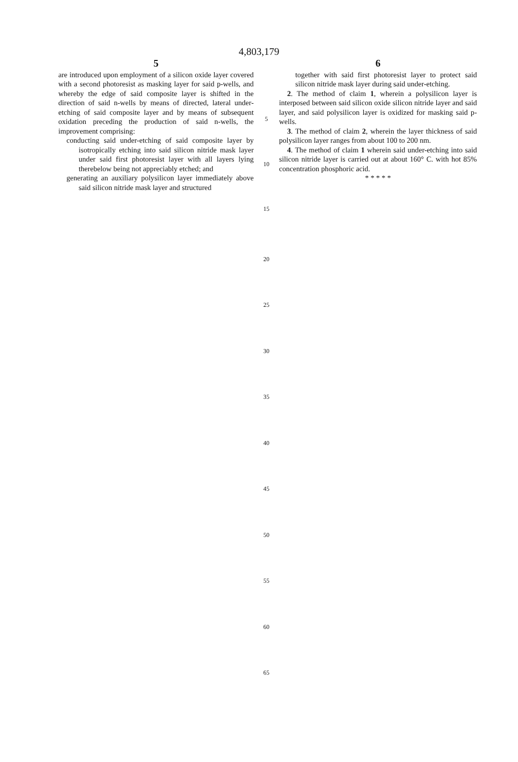4,803,179
5
are introduced upon employment of a silicon oxide layer covered with a second photoresist as masking layer for said p-wells, and whereby the edge of said composite layer is shifted in the direction of said n-wells by means of directed, lateral under-etching of said composite layer and by means of subsequent oxidation preceding the production of said n-wells, the improvement comprising:
conducting said under-etching of said composite layer by isotropically etching into said silicon nitride mask layer under said first photoresist layer with all layers lying therebelow being not appreciably etched; and
generating an auxiliary polysilicon layer immediately above said silicon nitride mask layer and structured
5
10
15
20
25
30
35
40
45
50
55
60
65
6
together with said first photoresist layer to protect said silicon nitride mask layer during said under-etching.
2. The method of claim 1, wherein a polysilicon layer is interposed between said silicon oxide silicon nitride layer and said layer, and said polysilicon layer is oxidized for masking said p-wells.
3. The method of claim 2, wherein the layer thickness of said polysilicon layer ranges from about 100 to 200 nm.
4. The method of claim 1 wherein said under-etching into said silicon nitride layer is carried out at about 160° C. with hot 85% concentration phosphoric acid.
* * * * *